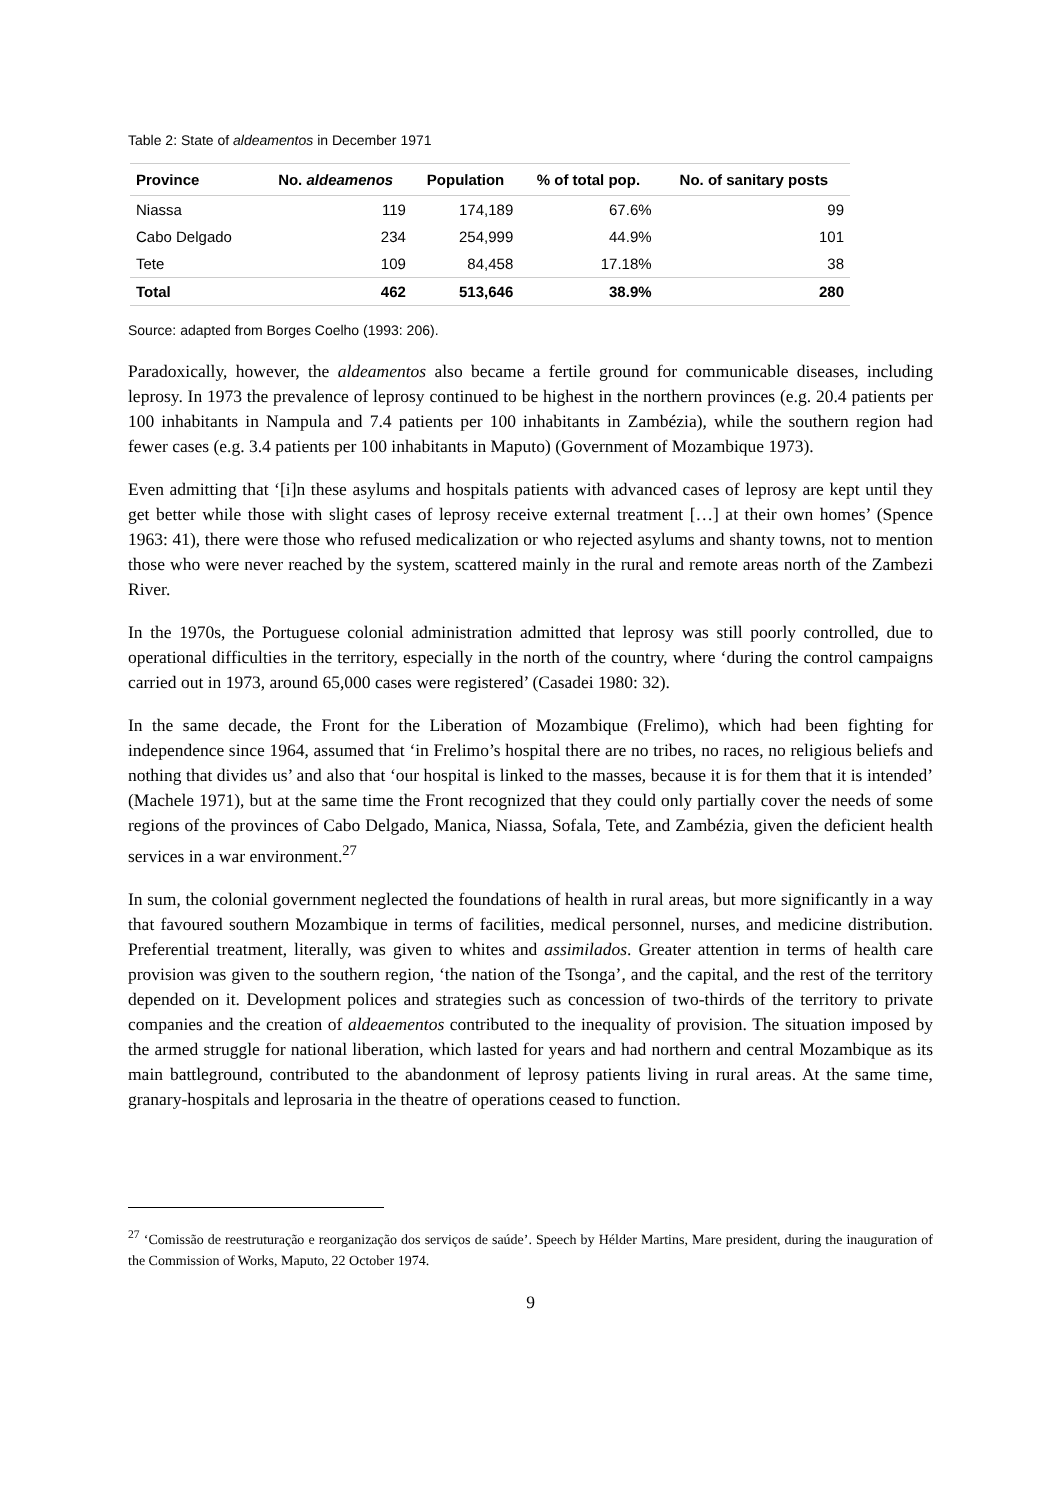Table 2: State of aldeamentos in December 1971
| Province | No. aldeamenos | Population | % of total pop. | No. of sanitary posts |
| --- | --- | --- | --- | --- |
| Niassa | 119 | 174,189 | 67.6% | 99 |
| Cabo Delgado | 234 | 254,999 | 44.9% | 101 |
| Tete | 109 | 84,458 | 17.18% | 38 |
| Total | 462 | 513,646 | 38.9% | 280 |
Source: adapted from Borges Coelho (1993: 206).
Paradoxically, however, the aldeamentos also became a fertile ground for communicable diseases, including leprosy. In 1973 the prevalence of leprosy continued to be highest in the northern provinces (e.g. 20.4 patients per 100 inhabitants in Nampula and 7.4 patients per 100 inhabitants in Zambézia), while the southern region had fewer cases (e.g. 3.4 patients per 100 inhabitants in Maputo) (Government of Mozambique 1973).
Even admitting that ‘[i]n these asylums and hospitals patients with advanced cases of leprosy are kept until they get better while those with slight cases of leprosy receive external treatment […] at their own homes’ (Spence 1963: 41), there were those who refused medicalization or who rejected asylums and shanty towns, not to mention those who were never reached by the system, scattered mainly in the rural and remote areas north of the Zambezi River.
In the 1970s, the Portuguese colonial administration admitted that leprosy was still poorly controlled, due to operational difficulties in the territory, especially in the north of the country, where ‘during the control campaigns carried out in 1973, around 65,000 cases were registered’ (Casadei 1980: 32).
In the same decade, the Front for the Liberation of Mozambique (Frelimo), which had been fighting for independence since 1964, assumed that ‘in Frelimo’s hospital there are no tribes, no races, no religious beliefs and nothing that divides us’ and also that ‘our hospital is linked to the masses, because it is for them that it is intended’ (Machele 1971), but at the same time the Front recognized that they could only partially cover the needs of some regions of the provinces of Cabo Delgado, Manica, Niassa, Sofala, Tete, and Zambézia, given the deficient health services in a war environment.<sup>27</sup>
In sum, the colonial government neglected the foundations of health in rural areas, but more significantly in a way that favoured southern Mozambique in terms of facilities, medical personnel, nurses, and medicine distribution. Preferential treatment, literally, was given to whites and assimilados. Greater attention in terms of health care provision was given to the southern region, ‘the nation of the Tsonga’, and the capital, and the rest of the territory depended on it. Development polices and strategies such as concession of two-thirds of the territory to private companies and the creation of aldeaementos contributed to the inequality of provision. The situation imposed by the armed struggle for national liberation, which lasted for years and had northern and central Mozambique as its main battleground, contributed to the abandonment of leprosy patients living in rural areas. At the same time, granary-hospitals and leprosaria in the theatre of operations ceased to function.
<sup>27</sup> ‘Comissão de reestruturação e reorganização dos serviços de saúde’. Speech by Hélder Martins, Mare president, during the inauguration of the Commission of Works, Maputo, 22 October 1974.
9